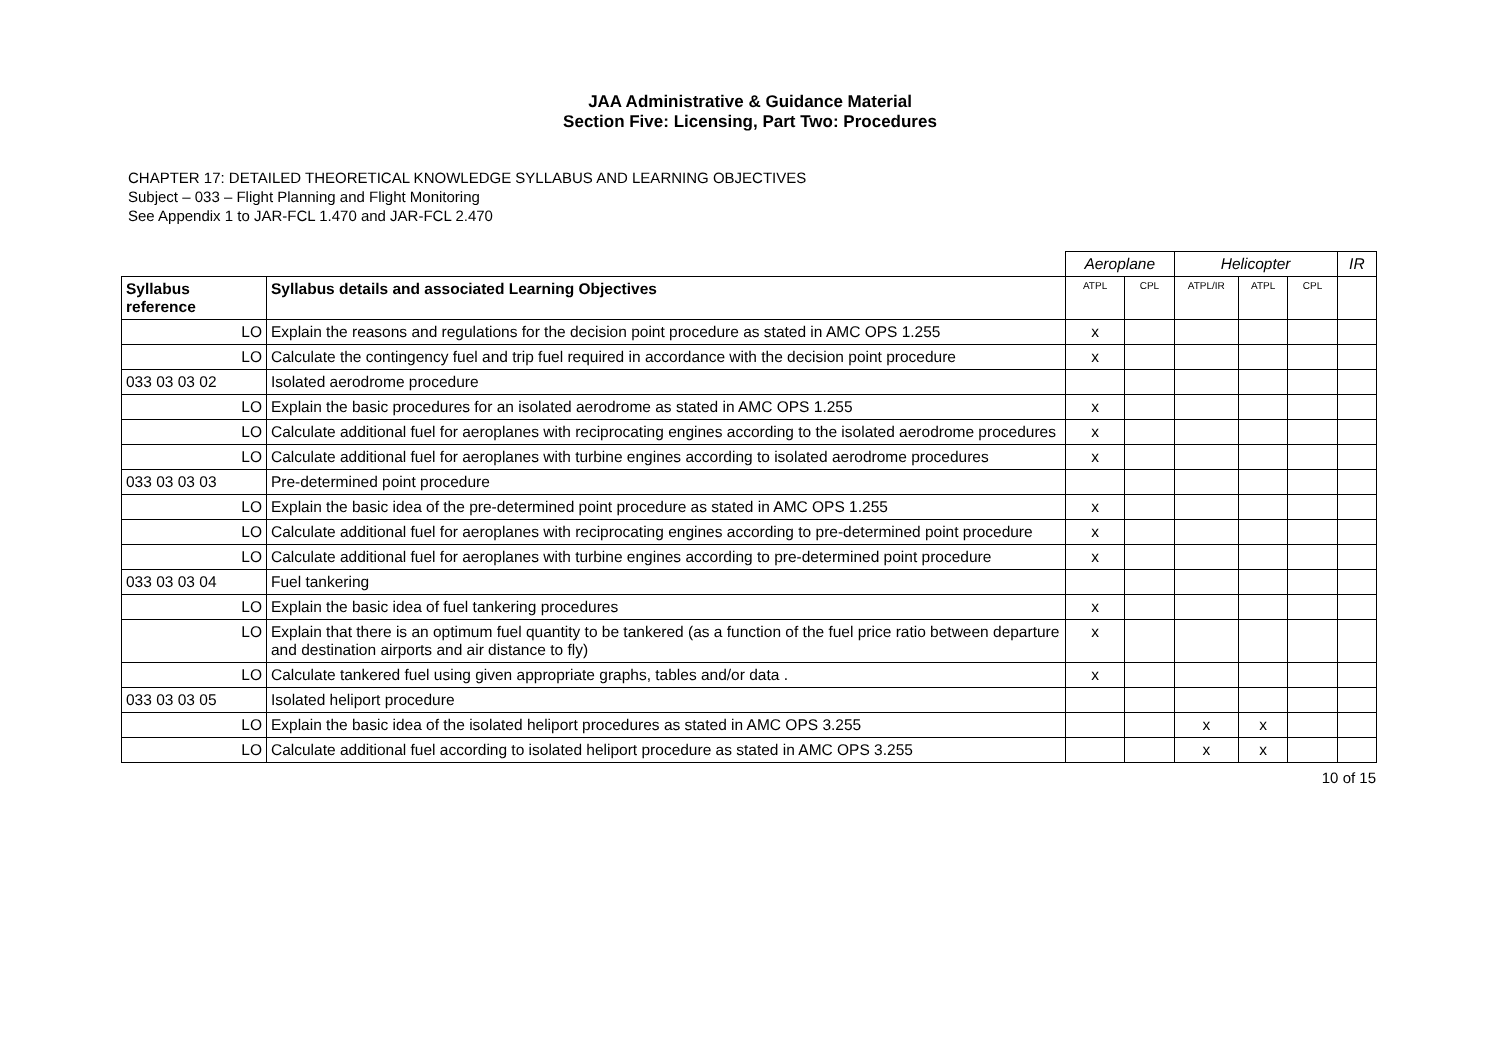JAA Administrative & Guidance Material
Section Five: Licensing, Part Two: Procedures
CHAPTER 17: DETAILED THEORETICAL KNOWLEDGE SYLLABUS AND LEARNING OBJECTIVES
Subject – 033 – Flight Planning and Flight Monitoring
See Appendix 1 to JAR-FCL 1.470 and JAR-FCL 2.470
| | | Aeroplane | | Helicopter | | | IR |
| Syllabus reference | Syllabus details and associated Learning Objectives | ATPL | CPL | ATPL/IR | ATPL | CPL | |
| LO | Explain the reasons and regulations for the decision point procedure as stated in AMC OPS 1.255 | x | | | | | |
| LO | Calculate the contingency fuel and trip fuel required in accordance with the decision point procedure | x | | | | | |
| 033 03 03 02 | Isolated aerodrome procedure | | | | | | |
| LO | Explain the basic procedures for an isolated aerodrome as stated in AMC OPS 1.255 | x | | | | | |
| LO | Calculate additional fuel for aeroplanes with reciprocating engines according to the isolated aerodrome procedures | x | | | | | |
| LO | Calculate additional fuel for aeroplanes with turbine engines according to isolated aerodrome procedures | x | | | | | |
| 033 03 03 03 | Pre-determined point procedure | | | | | | |
| LO | Explain the basic idea of the pre-determined point procedure as stated in AMC OPS 1.255 | x | | | | | |
| LO | Calculate additional fuel for aeroplanes with reciprocating engines according to pre-determined point procedure | x | | | | | |
| LO | Calculate additional fuel for aeroplanes with turbine engines according to pre-determined point procedure | x | | | | | |
| 033 03 03 04 | Fuel tankering | | | | | | |
| LO | Explain the basic idea of fuel tankering procedures | x | | | | | |
| LO | Explain that there is an optimum fuel quantity to be tankered (as a function of the fuel price ratio between departure and destination airports and air distance to fly) | x | | | | | |
| LO | Calculate tankered fuel using given appropriate graphs, tables and/or data . | x | | | | | |
| 033 03 03 05 | Isolated heliport procedure | | | | | | |
| LO | Explain the basic idea of the isolated heliport procedures as stated in AMC OPS 3.255 | | | x | x | | |
| LO | Calculate additional fuel according to isolated heliport procedure as stated in AMC OPS 3.255 | | | x | x | | |
10 of 15